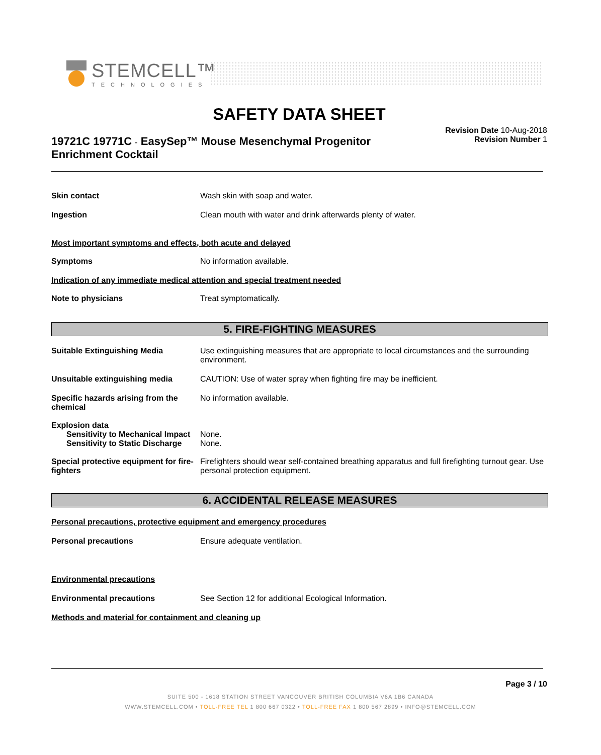STEMCELL™
TECHNOLOGIES
SAFETY DATA SHEET
19721C 19771C - EasySep™ Mouse Mesenchymal Progenitor Enrichment Cocktail
Revision Date 10-Aug-2018
Revision Number 1
Skin contact Wash skin with soap and water.
Ingestion Clean mouth with water and drink afterwards plenty of water.
Most important symptoms and effects, both acute and delayed
Symptoms No information available.
Indication of any immediate medical attention and special treatment needed
Note to physicians Treat symptomatically.
5. FIRE-FIGHTING MEASURES
Suitable Extinguishing Media Use extinguishing measures that are appropriate to local circumstances and the surrounding environment.
Unsuitable extinguishing media CAUTION: Use of water spray when fighting fire may be inefficient.
Specific hazards arising from the chemical
No information available.
Explosion data
Sensitivity to Mechanical Impact
None.
Sensitivity to Static Discharge
None.
Special protective equipment for fire-fighters
Firefighters should wear self-contained breathing apparatus and full firefighting turnout gear. Use personal protection equipment.
6. ACCIDENTAL RELEASE MEASURES
Personal precautions, protective equipment and emergency procedures
Personal precautions Ensure adequate ventilation.
Environmental precautions
Environmental precautions See Section 12 for additional Ecological Information.
Methods and material for containment and cleaning up
Page 3 / 10
SUITE 500 - 1618 STATION STREET VANCOUVER BRITISH COLUMBIA V6A 1B6 CANADA
WWW.STEMCELL.COM • TOLL-FREE TEL 1 800 667 0322 • TOLL-FREE FAX 1 800 567 2899 • INFO@STEMCELL.COM